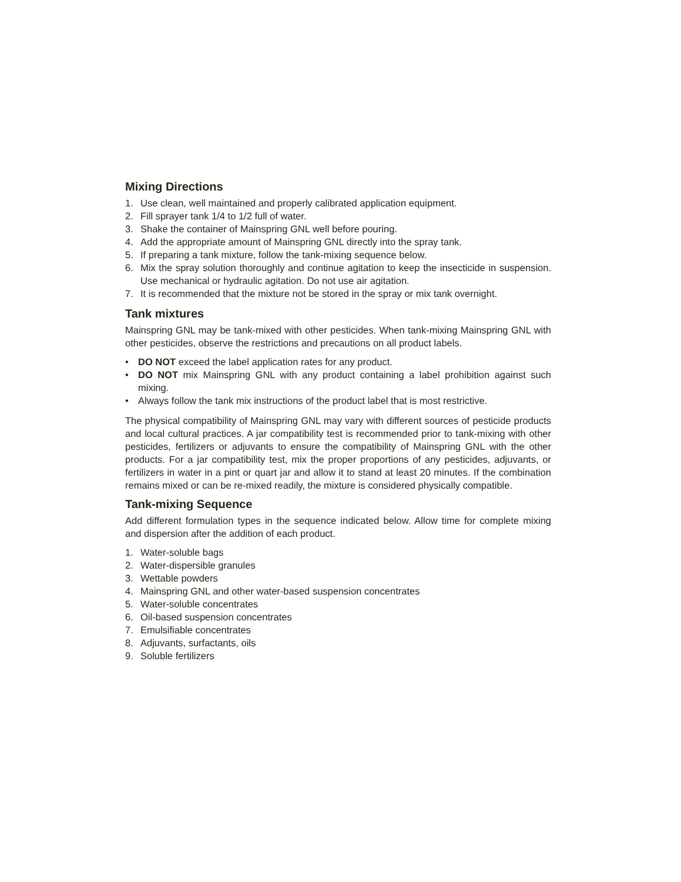Mixing Directions
1. Use clean, well maintained and properly calibrated application equipment.
2. Fill sprayer tank 1/4 to 1/2 full of water.
3. Shake the container of Mainspring GNL well before pouring.
4. Add the appropriate amount of Mainspring GNL directly into the spray tank.
5. If preparing a tank mixture, follow the tank-mixing sequence below.
6. Mix the spray solution thoroughly and continue agitation to keep the insecticide in suspension. Use mechanical or hydraulic agitation. Do not use air agitation.
7. It is recommended that the mixture not be stored in the spray or mix tank overnight.
Tank mixtures
Mainspring GNL may be tank-mixed with other pesticides. When tank-mixing Mainspring GNL with other pesticides, observe the restrictions and precautions on all product labels.
• DO NOT exceed the label application rates for any product.
• DO NOT mix Mainspring GNL with any product containing a label prohibition against such mixing.
• Always follow the tank mix instructions of the product label that is most restrictive.
The physical compatibility of Mainspring GNL may vary with different sources of pesticide products and local cultural practices. A jar compatibility test is recommended prior to tank-mixing with other pesticides, fertilizers or adjuvants to ensure the compatibility of Mainspring GNL with the other products. For a jar compatibility test, mix the proper proportions of any pesticides, adjuvants, or fertilizers in water in a pint or quart jar and allow it to stand at least 20 minutes. If the combination remains mixed or can be re-mixed readily, the mixture is considered physically compatible.
Tank-mixing Sequence
Add different formulation types in the sequence indicated below. Allow time for complete mixing and dispersion after the addition of each product.
1. Water-soluble bags
2. Water-dispersible granules
3. Wettable powders
4. Mainspring GNL and other water-based suspension concentrates
5. Water-soluble concentrates
6. Oil-based suspension concentrates
7. Emulsifiable concentrates
8. Adjuvants, surfactants, oils
9. Soluble fertilizers